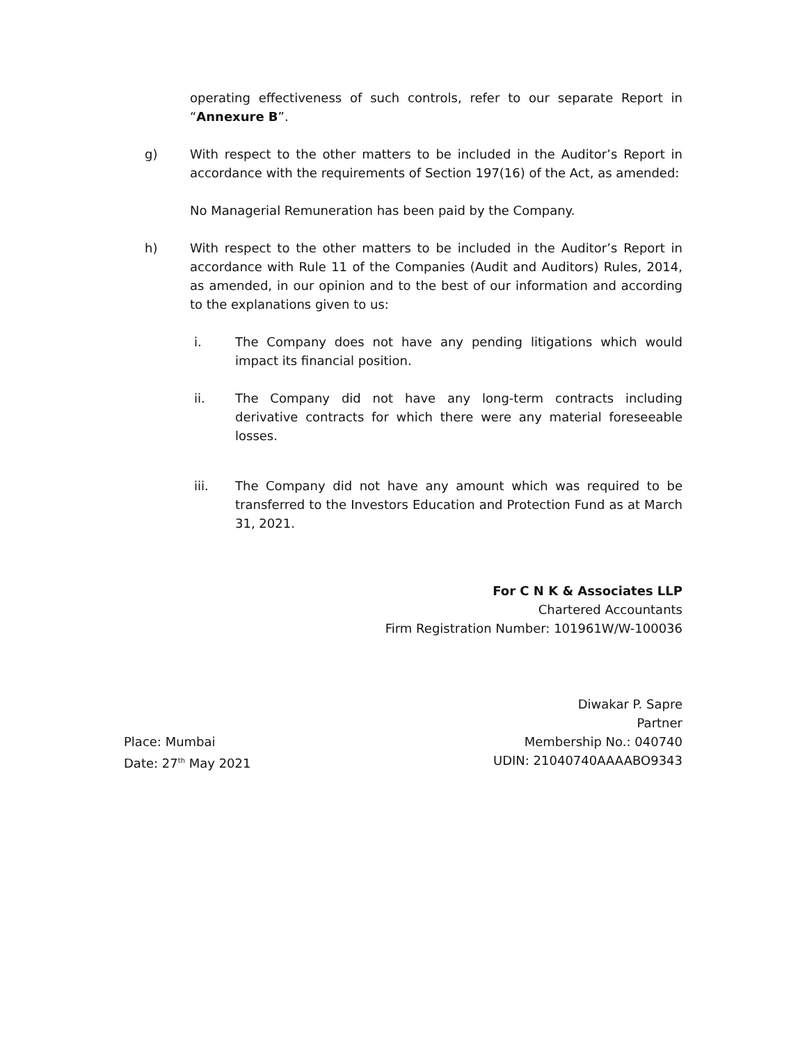operating effectiveness of such controls, refer to our separate Report in “Annexure B”.
g) With respect to the other matters to be included in the Auditor’s Report in accordance with the requirements of Section 197(16) of the Act, as amended:
No Managerial Remuneration has been paid by the Company.
h) With respect to the other matters to be included in the Auditor’s Report in accordance with Rule 11 of the Companies (Audit and Auditors) Rules, 2014, as amended, in our opinion and to the best of our information and according to the explanations given to us:
i. The Company does not have any pending litigations which would impact its financial position.
ii. The Company did not have any long-term contracts including derivative contracts for which there were any material foreseeable losses.
iii. The Company did not have any amount which was required to be transferred to the Investors Education and Protection Fund as at March 31, 2021.
For C N K & Associates LLP
Chartered Accountants
Firm Registration Number: 101961W/W-100036
Diwakar P. Sapre
Partner
Place: Mumbai
Date: 27<sup>th</sup> May 2021
Membership No.: 040740
UDIN: 21040740AAAABO9343